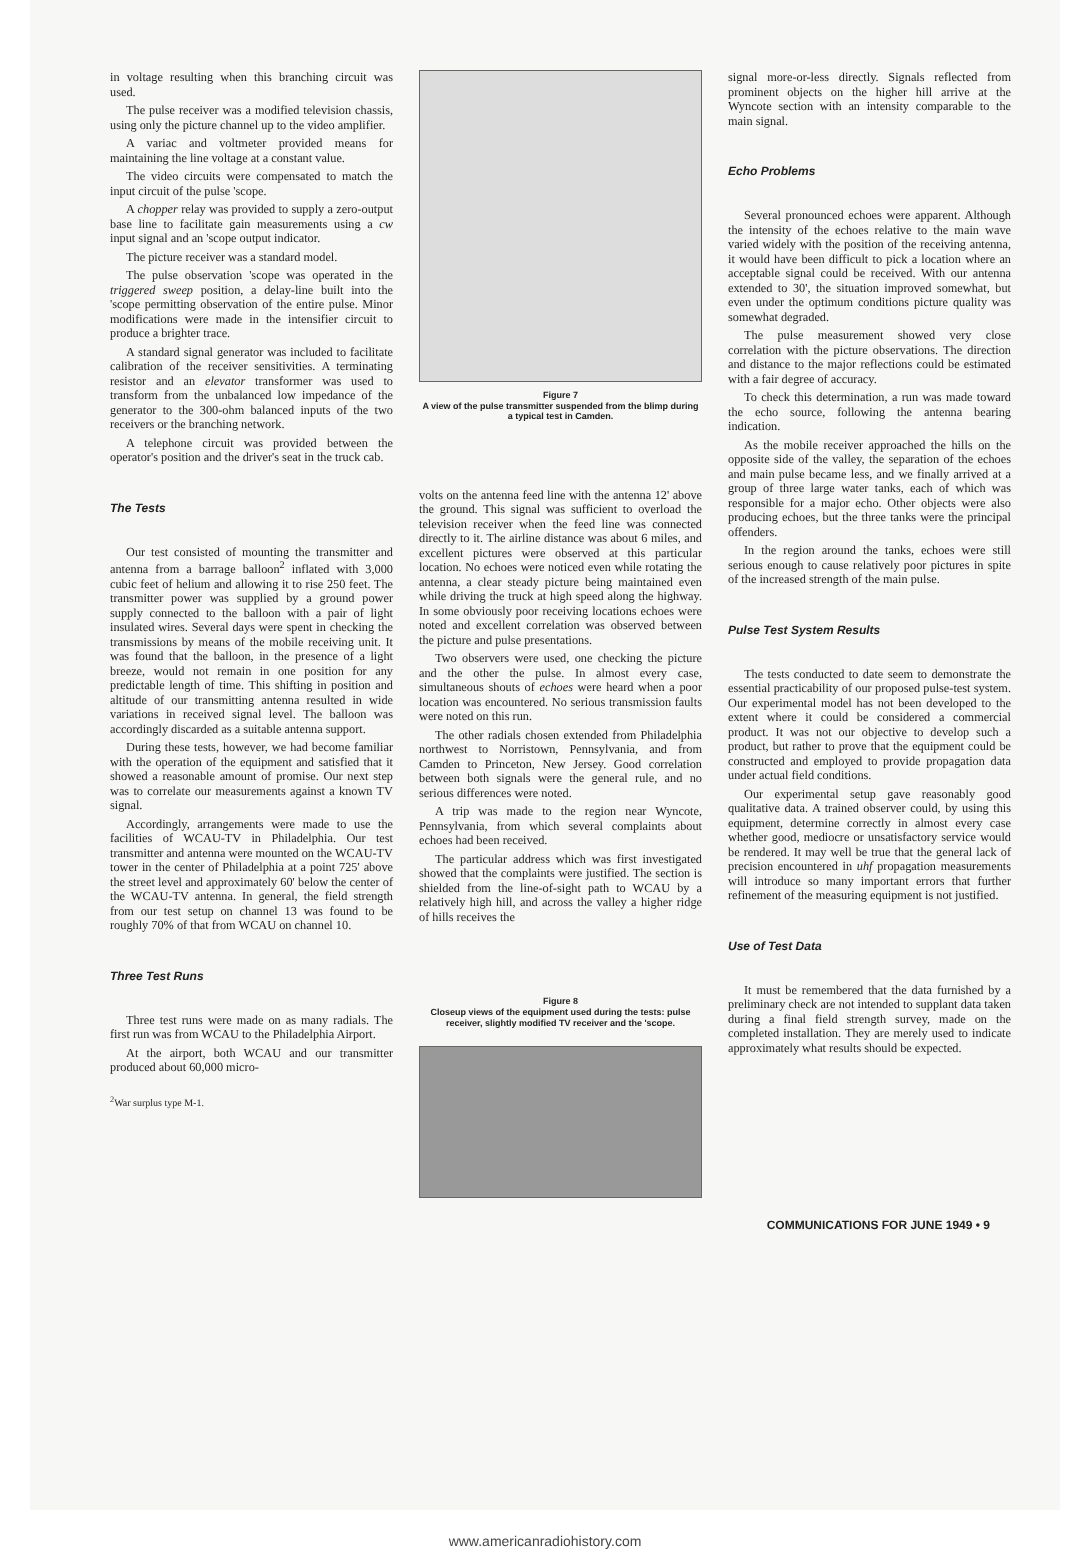in voltage resulting when this branching circuit was used.
The pulse receiver was a modified television chassis, using only the picture channel up to the video amplifier.
A variac and voltmeter provided means for maintaining the line voltage at a constant value.
The video circuits were compensated to match the input circuit of the pulse 'scope.
A chopper relay was provided to supply a zero-output base line to facilitate gain measurements using a cw input signal and an 'scope output indicator.
The picture receiver was a standard model.
The pulse observation 'scope was operated in the triggered sweep position, a delay-line built into the 'scope permitting observation of the entire pulse. Minor modifications were made in the intensifier circuit to produce a brighter trace.
A standard signal generator was included to facilitate calibration of the receiver sensitivities. A terminating resistor and an elevator transformer was used to transform from the unbalanced low impedance of the generator to the 300-ohm balanced inputs of the two receivers or the branching network.
A telephone circuit was provided between the operator's position and the driver's seat in the truck cab.
The Tests
Our test consisted of mounting the transmitter and antenna from a barrage balloon<sup>2</sup> inflated with 3,000 cubic feet of helium and allowing it to rise 250 feet. The transmitter power was supplied by a ground power supply connected to the balloon with a pair of light insulated wires. Several days were spent in checking the transmissions by means of the mobile receiving unit. It was found that the balloon, in the presence of a light breeze, would not remain in one position for any predictable length of time. This shifting in position and altitude of our transmitting antenna resulted in wide variations in received signal level. The balloon was accordingly discarded as a suitable antenna support.
During these tests, however, we had become familiar with the operation of the equipment and satisfied that it showed a reasonable amount of promise. Our next step was to correlate our measurements against a known TV signal.
Accordingly, arrangements were made to use the facilities of WCAU-TV in Philadelphia. Our test transmitter and antenna were mounted on the WCAU-TV tower in the center of Philadelphia at a point 725' above the street level and approximately 60' below the center of the WCAU-TV antenna. In general, the field strength from our test setup on channel 13 was found to be roughly 70% of that from WCAU on channel 10.
Three Test Runs
Three test runs were made on as many radials. The first run was from WCAU to the Philadelphia Airport.
At the airport, both WCAU and our transmitter produced about 60,000 micro-
<sup>2</sup> War surplus type M-1.
Figure 7
A view of the pulse transmitter suspended from the blimp during a typical test in Camden.
volts on the antenna feed line with the antenna 12' above the ground. This signal was sufficient to overload the television receiver when the feed line was connected directly to it. The airline distance was about 6 miles, and excellent pictures were observed at this particular location. No echoes were noticed even while rotating the antenna, a clear steady picture being maintained even while driving the truck at high speed along the highway. In some obviously poor receiving locations echoes were noted and excellent correlation was observed between the picture and pulse presentations.
Two observers were used, one checking the picture and the other the pulse. In almost every case, simultaneous shouts of echoes were heard when a poor location was encountered. No serious transmission faults were noted on this run.
The other radials chosen extended from Philadelphia northwest to Norristown, Pennsylvania, and from Camden to Princeton, New Jersey. Good correlation between both signals were the general rule, and no serious differences were noted.
A trip was made to the region near Wyncote, Pennsylvania, from which several complaints about echoes had been received.
The particular address which was first investigated showed that the complaints were justified. The section is shielded from the line-of-sight path to WCAU by a relatively high hill, and across the valley a higher ridge of hills receives the
Figure 8
Closeup views of the equipment used during the tests: pulse receiver, slightly modified TV receiver and the 'scope.
signal more-or-less directly. Signals reflected from prominent objects on the higher hill arrive at the Wyncote section with an intensity comparable to the main signal.
Echo Problems
Several pronounced echoes were apparent. Although the intensity of the echoes relative to the main wave varied widely with the position of the receiving antenna, it would have been difficult to pick a location where an acceptable signal could be received. With our antenna extended to 30', the situation improved somewhat, but even under the optimum conditions picture quality was somewhat degraded.
The pulse measurement showed very close correlation with the picture observations. The direction and distance to the major reflections could be estimated with a fair degree of accuracy.
To check this determination, a run was made toward the echo source, following the antenna bearing indication.
As the mobile receiver approached the hills on the opposite side of the valley, the separation of the echoes and main pulse became less, and we finally arrived at a group of three large water tanks, each of which was responsible for a major echo. Other objects were also producing echoes, but the three tanks were the principal offenders.
In the region around the tanks, echoes were still serious enough to cause relatively poor pictures in spite of the increased strength of the main pulse.
Pulse Test System Results
The tests conducted to date seem to demonstrate the essential practicability of our proposed pulse-test system. Our experimental model has not been developed to the extent where it could be considered a commercial product. It was not our objective to develop such a product, but rather to prove that the equipment could be constructed and employed to provide propagation data under actual field conditions.
Our experimental setup gave reasonably good qualitative data. A trained observer could, by using this equipment, determine correctly in almost every case whether good, mediocre or unsatisfactory service would be rendered. It may well be true that the general lack of precision encountered in uhf propagation measurements will introduce so many important errors that further refinement of the measuring equipment is not justified.
Use of Test Data
It must be remembered that the data furnished by a preliminary check are not intended to supplant data taken during a final field strength survey, made on the completed installation. They are merely used to indicate approximately what results should be expected.
COMMUNICATIONS FOR JUNE 1949 • 9
www.americanradiohistory.com